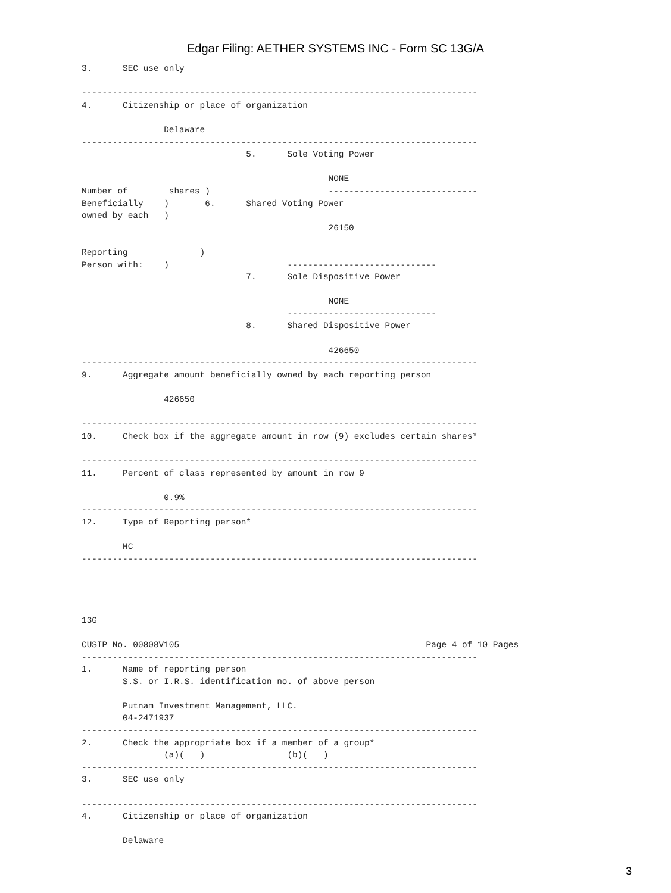Edgar Filing: AETHER SYSTEMS INC - Form SC 13G/A
3.      SEC use only

-----------------------------------------------------------------------------
4.      Citizenship or place of organization

                Delaware
-----------------------------------------------------------------------------
                                5.      Sole Voting Power

                                                NONE
Number of        shares )                       -----------------------------
Beneficially    )       6.      Shared Voting Power
owned by each   )
                                                26150

Reporting              )
Person with:    )                       -----------------------------
                                7.      Sole Dispositive Power

                                                NONE
                                        -----------------------------
                                8.      Shared Dispositive Power

                                                426650
-----------------------------------------------------------------------------
9.      Aggregate amount beneficially owned by each reporting person

                426650

-----------------------------------------------------------------------------
10.     Check box if the aggregate amount in row (9) excludes certain shares*

-----------------------------------------------------------------------------
11.     Percent of class represented by amount in row 9

                0.9%
-----------------------------------------------------------------------------
12.     Type of Reporting person*

        HC
-----------------------------------------------------------------------------




13G

CUSIP No. 00808V105                                                Page 4 of 10 Pages
-----------------------------------------------------------------------------
1.      Name of reporting person
        S.S. or I.R.S. identification no. of above person

        Putnam Investment Management, LLC.
        04-2471937
-----------------------------------------------------------------------------
2.      Check the appropriate box if a member of a group*
                (a)(   )                (b)(   )
-----------------------------------------------------------------------------
3.      SEC use only

-----------------------------------------------------------------------------
4.      Citizenship or place of organization

        Delaware
3